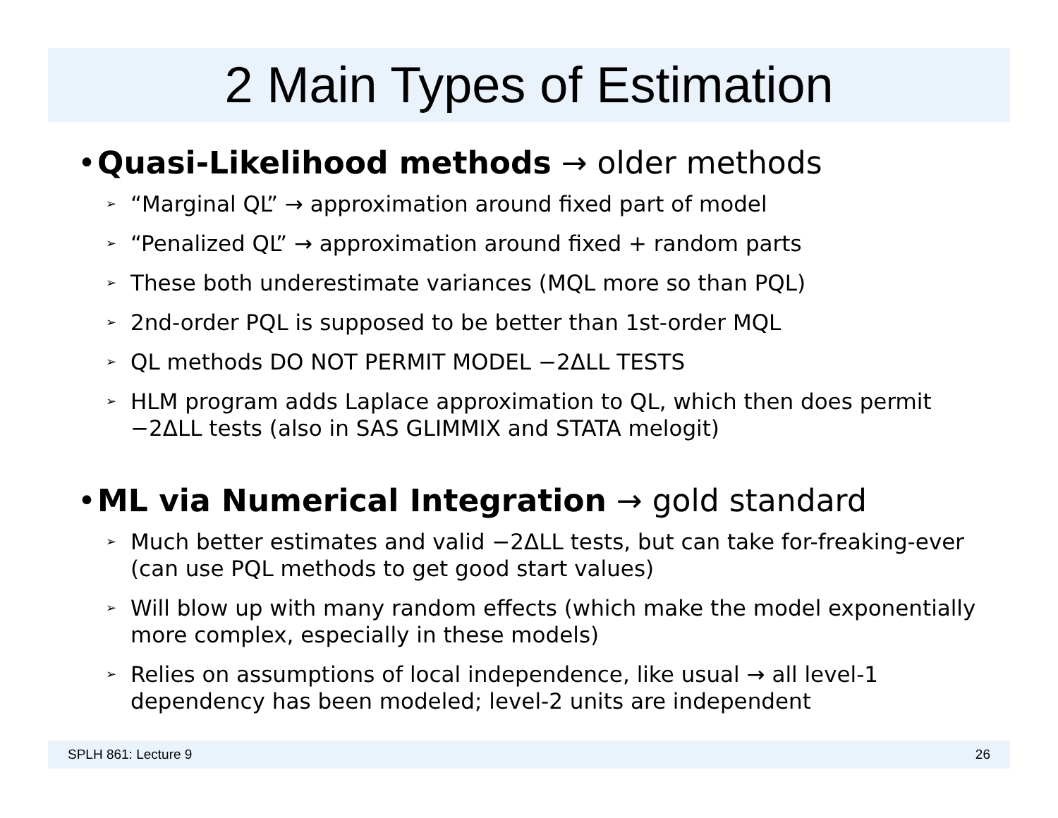2 Main Types of Estimation
• Quasi-Likelihood methods → older methods
➢ “Marginal QL” → approximation around fixed part of model
➢ “Penalized QL” → approximation around fixed + random parts
➢ These both underestimate variances (MQL more so than PQL)
➢ 2nd-order PQL is supposed to be better than 1st-order MQL
➢ QL methods DO NOT PERMIT MODEL −2ΔLL TESTS
➢ HLM program adds Laplace approximation to QL, which then does permit −2ΔLL tests (also in SAS GLIMMIX and STATA melogit)
• ML via Numerical Integration → gold standard
➢ Much better estimates and valid −2ΔLL tests, but can take for-freaking-ever (can use PQL methods to get good start values)
➢ Will blow up with many random effects (which make the model exponentially more complex, especially in these models)
➢ Relies on assumptions of local independence, like usual → all level-1 dependency has been modeled; level-2 units are independent
SPLH 861: Lecture 9 26